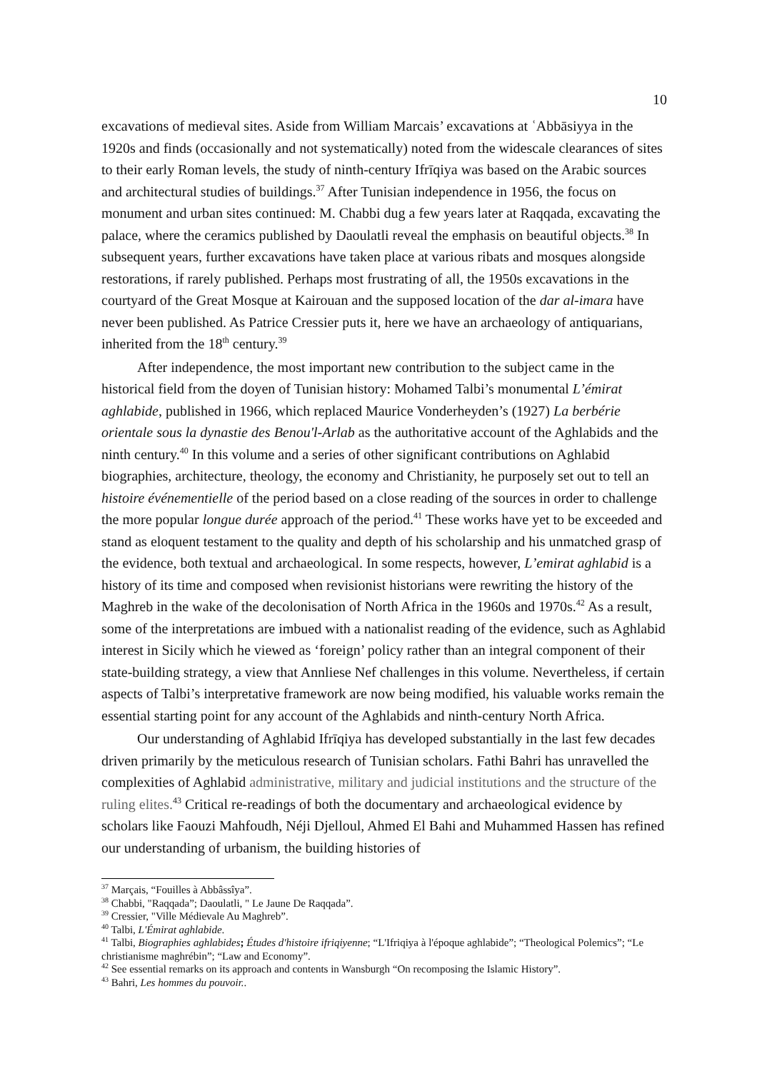10
excavations of medieval sites. Aside from William Marcais’ excavations at ʿAbbāsiyya in the 1920s and finds (occasionally and not systematically) noted from the widescale clearances of sites to their early Roman levels, the study of ninth-century Ifrīqiya was based on the Arabic sources and architectural studies of buildings.<sup>37</sup> After Tunisian independence in 1956, the focus on monument and urban sites continued: M. Chabbi dug a few years later at Raqqada, excavating the palace, where the ceramics published by Daoulatli reveal the emphasis on beautiful objects.<sup>38</sup> In subsequent years, further excavations have taken place at various ribats and mosques alongside restorations, if rarely published. Perhaps most frustrating of all, the 1950s excavations in the courtyard of the Great Mosque at Kairouan and the supposed location of the dar al-imara have never been published. As Patrice Cressier puts it, here we have an archaeology of antiquarians, inherited from the 18<sup>th</sup> century.<sup>39</sup>
After independence, the most important new contribution to the subject came in the historical field from the doyen of Tunisian history: Mohamed Talbi’s monumental L’émirat aghlabide, published in 1966, which replaced Maurice Vonderheyden’s (1927) La berbérie orientale sous la dynastie des Benou'l-Arlab as the authoritative account of the Aghlabids and the ninth century.<sup>40</sup> In this volume and a series of other significant contributions on Aghlabid biographies, architecture, theology, the economy and Christianity, he purposely set out to tell an histoire événementielle of the period based on a close reading of the sources in order to challenge the more popular longue durée approach of the period.<sup>41</sup> These works have yet to be exceeded and stand as eloquent testament to the quality and depth of his scholarship and his unmatched grasp of the evidence, both textual and archaeological. In some respects, however, L’emirat aghlabid is a history of its time and composed when revisionist historians were rewriting the history of the Maghreb in the wake of the decolonisation of North Africa in the 1960s and 1970s.<sup>42</sup> As a result, some of the interpretations are imbued with a nationalist reading of the evidence, such as Aghlabid interest in Sicily which he viewed as ‘foreign’ policy rather than an integral component of their state-building strategy, a view that Annliese Nef challenges in this volume. Nevertheless, if certain aspects of Talbi’s interpretative framework are now being modified, his valuable works remain the essential starting point for any account of the Aghlabids and ninth-century North Africa.
Our understanding of Aghlabid Ifrīqiya has developed substantially in the last few decades driven primarily by the meticulous research of Tunisian scholars. Fathi Bahri has unravelled the complexities of Aghlabid administrative, military and judicial institutions and the structure of the ruling elites.<sup>43</sup> Critical re-readings of both the documentary and archaeological evidence by scholars like Faouzi Mahfoudh, Néji Djelloul, Ahmed El Bahi and Muhammed Hassen has refined our understanding of urbanism, the building histories of
<sup>37</sup> Marçais, “Fouilles à Abbâssîya”.
<sup>38</sup> Chabbi, "Raqqada”; Daoulatli, " Le Jaune De Raqqada”.
<sup>39</sup> Cressier, "Ville Médievale Au Maghreb”.
<sup>40</sup> Talbi, L'Émirat aghlabide.
<sup>41</sup> Talbi, Biographies aghlabides; Études d'histoire ifriqiyenne; “L'Ifriqiya à l'époque aghlabide”; “Theological Polemics”; “Le christianisme maghrébin”; “Law and Economy”.
<sup>42</sup> See essential remarks on its approach and contents in Wansburgh “On recomposing the Islamic History”.
<sup>43</sup> Bahri, Les hommes du pouvoir..